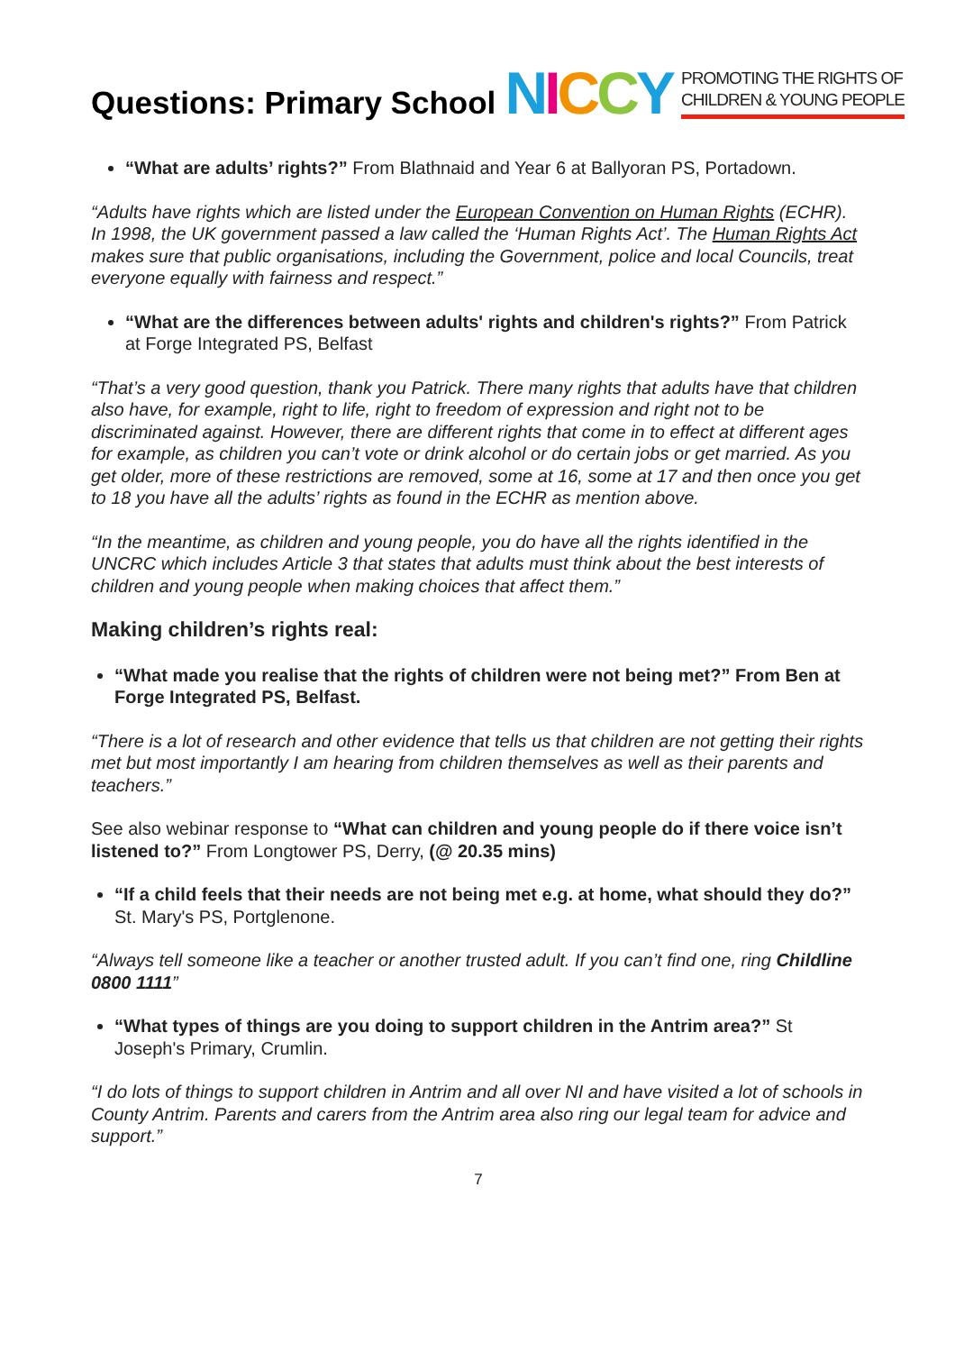Questions: Primary School
NICCY
PROMOTING THE RIGHTS OF
CHILDREN & YOUNG PEOPLE
“What are adults’ rights?” From Blathnaid and Year 6 at Ballyoran PS, Portadown.
“Adults have rights which are listed under the European Convention on Human Rights (ECHR). In 1998, the UK government passed a law called the ‘Human Rights Act’. The Human Rights Act makes sure that public organisations, including the Government, police and local Councils, treat everyone equally with fairness and respect.”
“What are the differences between adults' rights and children's rights?” From Patrick at Forge Integrated PS, Belfast
“That’s a very good question, thank you Patrick. There many rights that adults have that children also have, for example, right to life, right to freedom of expression and right not to be discriminated against. However, there are different rights that come in to effect at different ages for example, as children you can’t vote or drink alcohol or do certain jobs or get married. As you get older, more of these restrictions are removed, some at 16, some at 17 and then once you get to 18 you have all the adults’ rights as found in the ECHR as mention above.
“In the meantime, as children and young people, you do have all the rights identified in the UNCRC which includes Article 3 that states that adults must think about the best interests of children and young people when making choices that affect them.”
Making children’s rights real:
“What made you realise that the rights of children were not being met?” From Ben at Forge Integrated PS, Belfast.
“There is a lot of research and other evidence that tells us that children are not getting their rights met but most importantly I am hearing from children themselves as well as their parents and teachers.”
See also webinar response to “What can children and young people do if there voice isn’t listened to?” From Longtower PS, Derry, (@ 20.35 mins)
“If a child feels that their needs are not being met e.g. at home, what should they do?” St. Mary's PS, Portglenone.
“Always tell someone like a teacher or another trusted adult. If you can’t find one, ring Childline 0800 1111”
“What types of things are you doing to support children in the Antrim area?” St Joseph's Primary, Crumlin.
“I do lots of things to support children in Antrim and all over NI and have visited a lot of schools in County Antrim. Parents and carers from the Antrim area also ring our legal team for advice and support.”
7